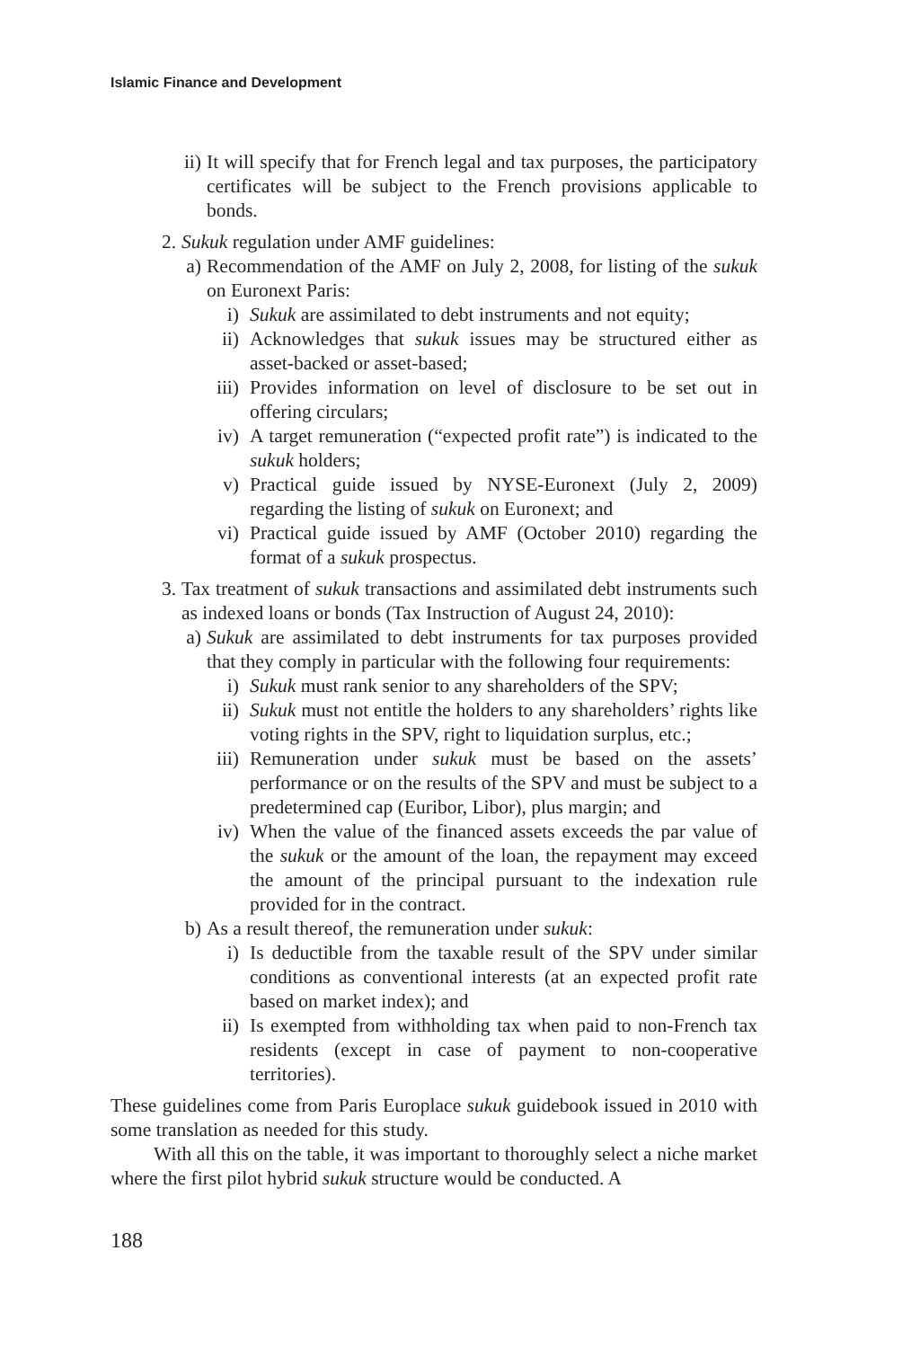Islamic Finance and Development
ii) It will specify that for French legal and tax purposes, the participatory certificates will be subject to the French provisions applicable to bonds.
2. Sukuk regulation under AMF guidelines:
a) Recommendation of the AMF on July 2, 2008, for listing of the sukuk on Euronext Paris:
i) Sukuk are assimilated to debt instruments and not equity;
ii) Acknowledges that sukuk issues may be structured either as asset-backed or asset-based;
iii) Provides information on level of disclosure to be set out in offering circulars;
iv) A target remuneration (“expected profit rate”) is indicated to the sukuk holders;
v) Practical guide issued by NYSE-Euronext (July 2, 2009) regarding the listing of sukuk on Euronext; and
vi) Practical guide issued by AMF (October 2010) regarding the format of a sukuk prospectus.
3. Tax treatment of sukuk transactions and assimilated debt instruments such as indexed loans or bonds (Tax Instruction of August 24, 2010):
a) Sukuk are assimilated to debt instruments for tax purposes provided that they comply in particular with the following four requirements:
i) Sukuk must rank senior to any shareholders of the SPV;
ii) Sukuk must not entitle the holders to any shareholders’ rights like voting rights in the SPV, right to liquidation surplus, etc.;
iii) Remuneration under sukuk must be based on the assets’ performance or on the results of the SPV and must be subject to a predetermined cap (Euribor, Libor), plus margin; and
iv) When the value of the financed assets exceeds the par value of the sukuk or the amount of the loan, the repayment may exceed the amount of the principal pursuant to the indexation rule provided for in the contract.
b) As a result thereof, the remuneration under sukuk:
i) Is deductible from the taxable result of the SPV under similar conditions as conventional interests (at an expected profit rate based on market index); and
ii) Is exempted from withholding tax when paid to non-French tax residents (except in case of payment to non-cooperative territories).
These guidelines come from Paris Europlace sukuk guidebook issued in 2010 with some translation as needed for this study.
With all this on the table, it was important to thoroughly select a niche market where the first pilot hybrid sukuk structure would be conducted. A
188